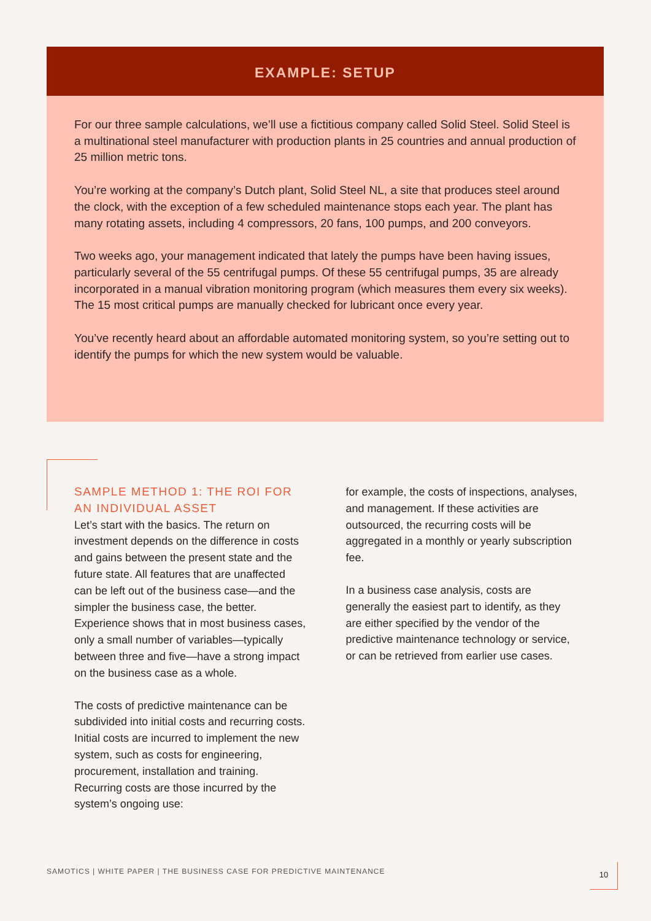EXAMPLE: SETUP
For our three sample calculations, we’ll use a fictitious company called Solid Steel. Solid Steel is a multinational steel manufacturer with production plants in 25 countries and annual production of 25 million metric tons.
You’re working at the company’s Dutch plant, Solid Steel NL, a site that produces steel around the clock, with the exception of a few scheduled maintenance stops each year. The plant has many rotating assets, including 4 compressors, 20 fans, 100 pumps, and 200 conveyors.
Two weeks ago, your management indicated that lately the pumps have been having issues, particularly several of the 55 centrifugal pumps. Of these 55 centrifugal pumps, 35 are already incorporated in a manual vibration monitoring program (which measures them every six weeks). The 15 most critical pumps are manually checked for lubricant once every year.
You’ve recently heard about an affordable automated monitoring system, so you’re setting out to identify the pumps for which the new system would be valuable.
SAMPLE METHOD 1: THE ROI FOR AN INDIVIDUAL ASSET
Let’s start with the basics. The return on investment depends on the difference in costs and gains between the present state and the future state. All features that are unaffected can be left out of the business case—and the simpler the business case, the better. Experience shows that in most business cases, only a small number of variables—typically between three and five—have a strong impact on the business case as a whole.
The costs of predictive maintenance can be subdivided into initial costs and recurring costs. Initial costs are incurred to implement the new system, such as costs for engineering, procurement, installation and training. Recurring costs are those incurred by the system’s ongoing use:
for example, the costs of inspections, analyses, and management. If these activities are outsourced, the recurring costs will be aggregated in a monthly or yearly subscription fee.
In a business case analysis, costs are generally the easiest part to identify, as they are either specified by the vendor of the predictive maintenance technology or service, or can be retrieved from earlier use cases.
SAMOTICS | WHITE PAPER | THE BUSINESS CASE FOR PREDICTIVE MAINTENANCE
10